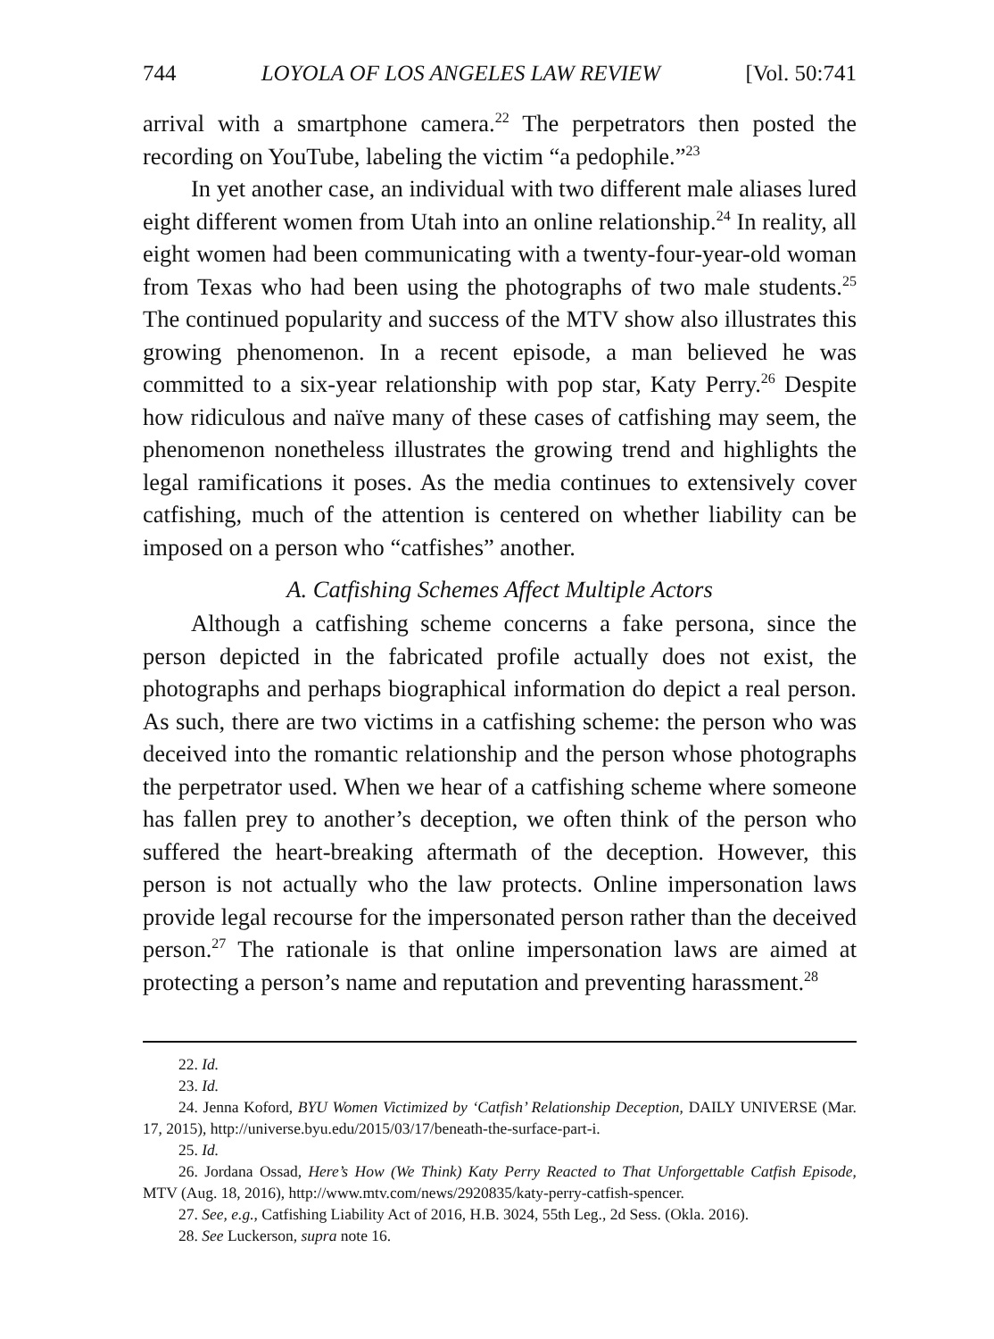744 LOYOLA OF LOS ANGELES LAW REVIEW [Vol. 50:741
arrival with a smartphone camera.<sup>22</sup> The perpetrators then posted the recording on YouTube, labeling the victim “a pedophile.”<sup>23</sup>
In yet another case, an individual with two different male aliases lured eight different women from Utah into an online relationship.<sup>24</sup> In reality, all eight women had been communicating with a twenty-four-year-old woman from Texas who had been using the photographs of two male students.<sup>25</sup> The continued popularity and success of the MTV show also illustrates this growing phenomenon. In a recent episode, a man believed he was committed to a six-year relationship with pop star, Katy Perry.<sup>26</sup> Despite how ridiculous and naïve many of these cases of catfishing may seem, the phenomenon nonetheless illustrates the growing trend and highlights the legal ramifications it poses. As the media continues to extensively cover catfishing, much of the attention is centered on whether liability can be imposed on a person who “catfishes” another.
A. Catfishing Schemes Affect Multiple Actors
Although a catfishing scheme concerns a fake persona, since the person depicted in the fabricated profile actually does not exist, the photographs and perhaps biographical information do depict a real person. As such, there are two victims in a catfishing scheme: the person who was deceived into the romantic relationship and the person whose photographs the perpetrator used. When we hear of a catfishing scheme where someone has fallen prey to another’s deception, we often think of the person who suffered the heart-breaking aftermath of the deception. However, this person is not actually who the law protects. Online impersonation laws provide legal recourse for the impersonated person rather than the deceived person.<sup>27</sup> The rationale is that online impersonation laws are aimed at protecting a person’s name and reputation and preventing harassment.<sup>28</sup>
22. Id.
23. Id.
24. Jenna Koford, BYU Women Victimized by ‘Catfish’ Relationship Deception, DAILY UNIVERSE (Mar. 17, 2015), http://universe.byu.edu/2015/03/17/beneath-the-surface-part-i.
25. Id.
26. Jordana Ossad, Here’s How (We Think) Katy Perry Reacted to That Unforgettable Catfish Episode, MTV (Aug. 18, 2016), http://www.mtv.com/news/2920835/katy-perry-catfish-spencer.
27. See, e.g., Catfishing Liability Act of 2016, H.B. 3024, 55th Leg., 2d Sess. (Okla. 2016).
28. See Luckerson, supra note 16.